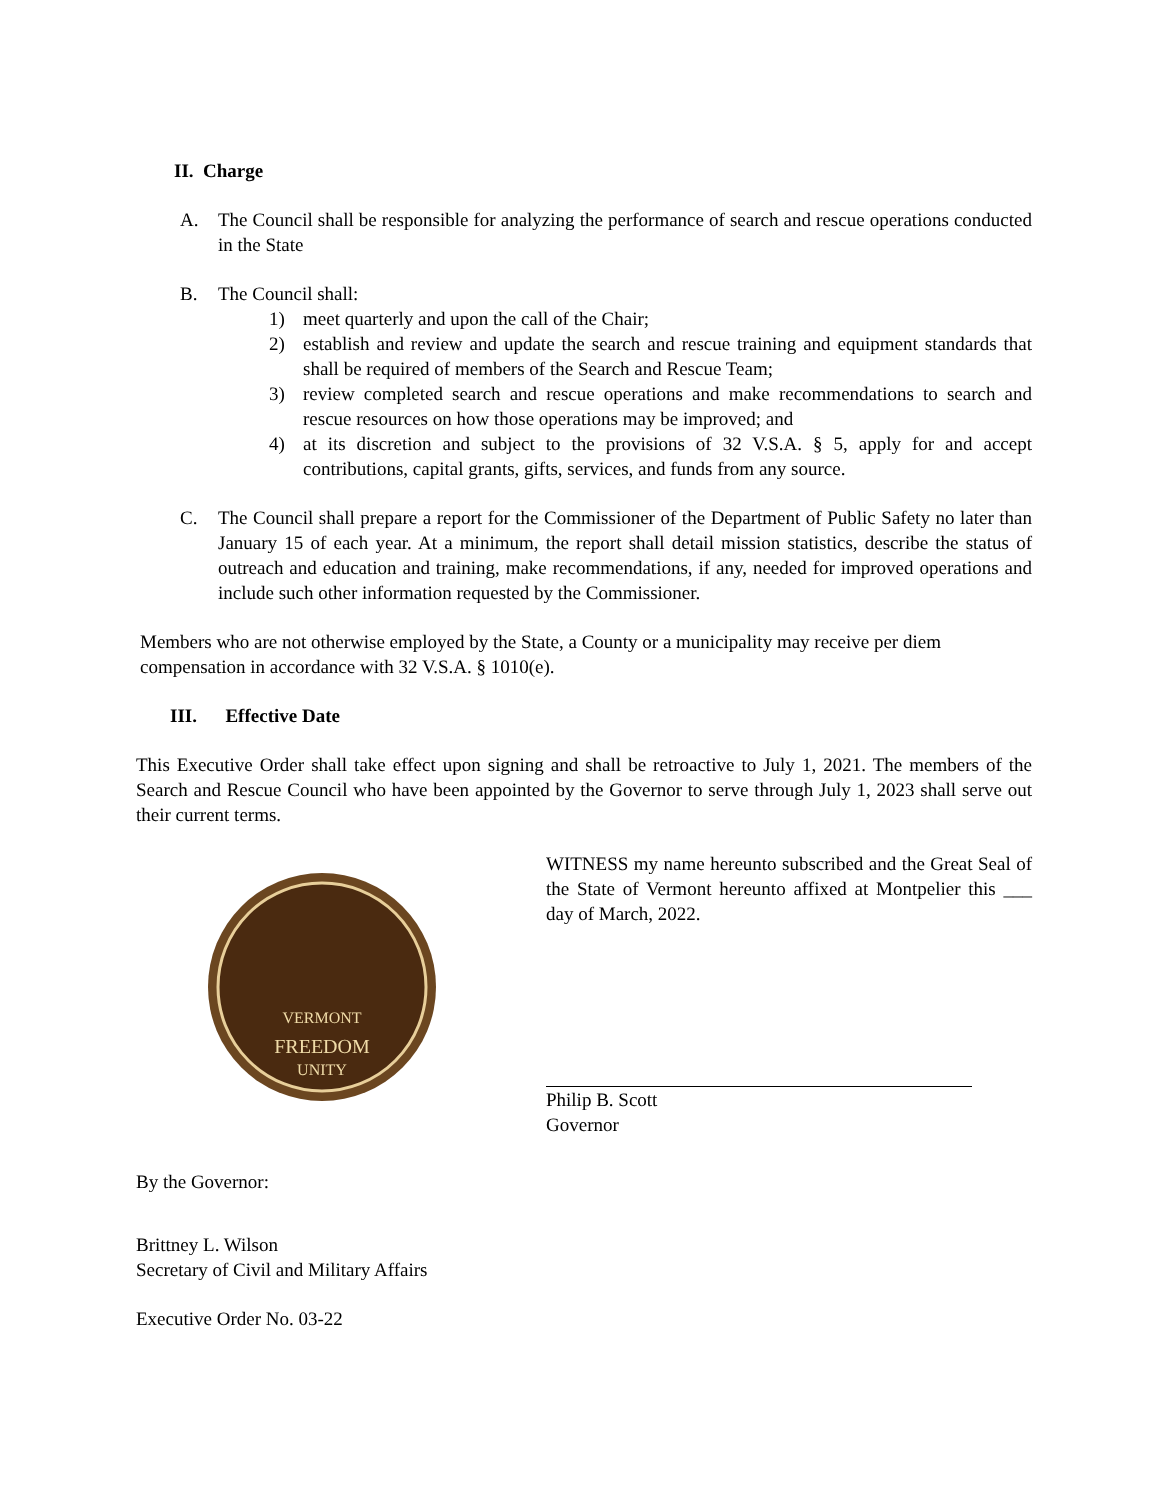II. Charge
A. The Council shall be responsible for analyzing the performance of search and rescue operations conducted in the State
B. The Council shall:
1) meet quarterly and upon the call of the Chair;
2) establish and review and update the search and rescue training and equipment standards that shall be required of members of the Search and Rescue Team;
3) review completed search and rescue operations and make recommendations to search and rescue resources on how those operations may be improved; and
4) at its discretion and subject to the provisions of 32 V.S.A. § 5, apply for and accept contributions, capital grants, gifts, services, and funds from any source.
C. The Council shall prepare a report for the Commissioner of the Department of Public Safety no later than January 15 of each year. At a minimum, the report shall detail mission statistics, describe the status of outreach and education and training, make recommendations, if any, needed for improved operations and include such other information requested by the Commissioner.
Members who are not otherwise employed by the State, a County or a municipality may receive per diem compensation in accordance with 32 V.S.A. § 1010(e).
III. Effective Date
This Executive Order shall take effect upon signing and shall be retroactive to July 1, 2021. The members of the Search and Rescue Council who have been appointed by the Governor to serve through July 1, 2023 shall serve out their current terms.
VERMONT
FREEDOM
UNITY
By the Governor:
Brittney L. Wilson
Secretary of Civil and Military Affairs
Executive Order No. 03-22
WITNESS my name hereunto subscribed and the Great Seal of the State of Vermont hereunto affixed at Montpelier this ___ day of March, 2022.
Philip B. Scott
Governor